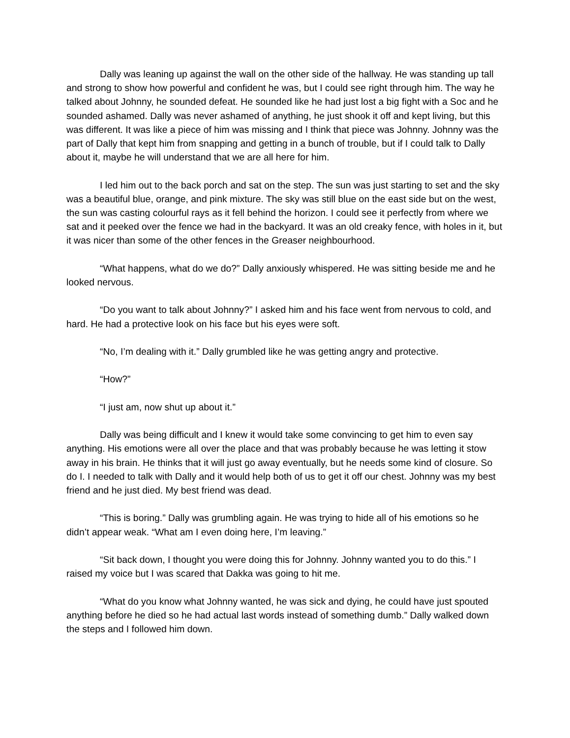Dally was leaning up against the wall on the other side of the hallway. He was standing up tall and strong to show how powerful and confident he was, but I could see right through him. The way he talked about Johnny, he sounded defeat. He sounded like he had just lost a big fight with a Soc and he sounded ashamed. Dally was never ashamed of anything, he just shook it off and kept living, but this was different. It was like a piece of him was missing and I think that piece was Johnny. Johnny was the part of Dally that kept him from snapping and getting in a bunch of trouble, but if I could talk to Dally about it, maybe he will understand that we are all here for him.
I led him out to the back porch and sat on the step. The sun was just starting to set and the sky was a beautiful blue, orange, and pink mixture. The sky was still blue on the east side but on the west, the sun was casting colourful rays as it fell behind the horizon. I could see it perfectly from where we sat and it peeked over the fence we had in the backyard. It was an old creaky fence, with holes in it, but it was nicer than some of the other fences in the Greaser neighbourhood.
“What happens, what do we do?” Dally anxiously whispered. He was sitting beside me and he looked nervous.
“Do you want to talk about Johnny?” I asked him and his face went from nervous to cold, and hard. He had a protective look on his face but his eyes were soft.
“No, I’m dealing with it.” Dally grumbled like he was getting angry and protective.
“How?”
“I just am, now shut up about it.”
Dally was being difficult and I knew it would take some convincing to get him to even say anything. His emotions were all over the place and that was probably because he was letting it stow away in his brain. He thinks that it will just go away eventually, but he needs some kind of closure. So do I. I needed to talk with Dally and it would help both of us to get it off our chest. Johnny was my best friend and he just died. My best friend was dead.
“This is boring.” Dally was grumbling again. He was trying to hide all of his emotions so he didn’t appear weak. “What am I even doing here, I’m leaving.”
“Sit back down, I thought you were doing this for Johnny. Johnny wanted you to do this.” I raised my voice but I was scared that Dakka was going to hit me.
“What do you know what Johnny wanted, he was sick and dying, he could have just spouted anything before he died so he had actual last words instead of something dumb.” Dally walked down the steps and I followed him down.